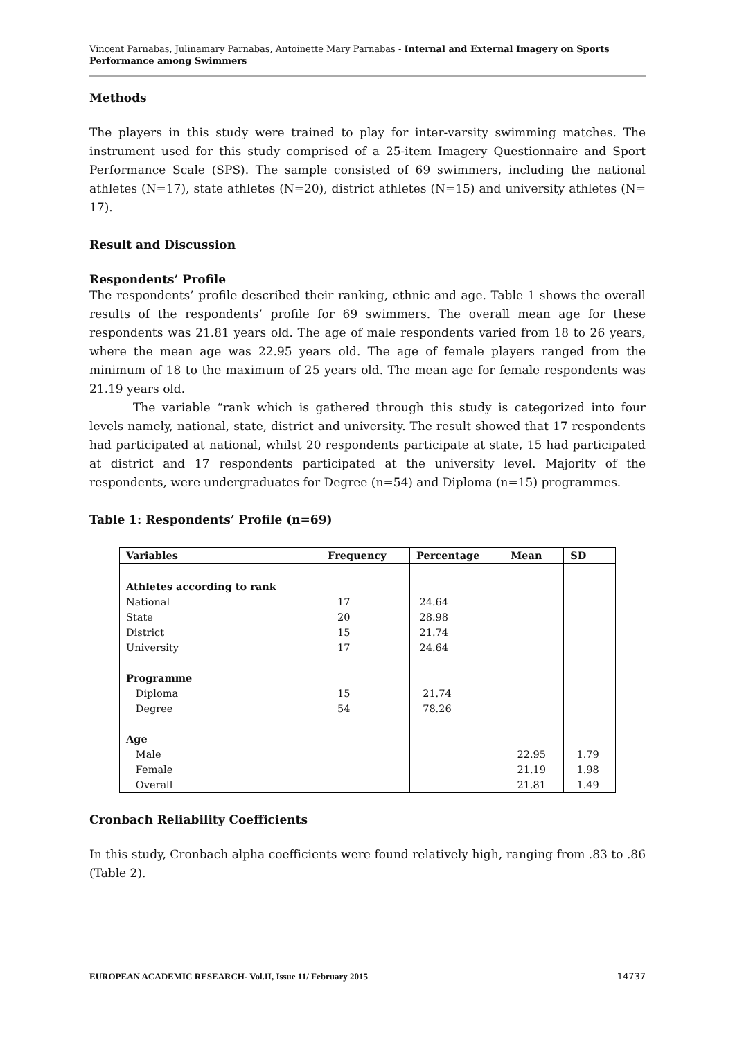Vincent Parnabas, Julinamary Parnabas, Antoinette Mary Parnabas - Internal and External Imagery on Sports Performance among Swimmers
Methods
The players in this study were trained to play for inter-varsity swimming matches. The instrument used for this study comprised of a 25-item Imagery Questionnaire and Sport Performance Scale (SPS). The sample consisted of 69 swimmers, including the national athletes (N=17), state athletes (N=20), district athletes (N=15) and university athletes (N= 17).
Result and Discussion
Respondents’ Profile
The respondents’ profile described their ranking, ethnic and age. Table 1 shows the overall results of the respondents’ profile for 69 swimmers. The overall mean age for these respondents was 21.81 years old. The age of male respondents varied from 18 to 26 years, where the mean age was 22.95 years old. The age of female players ranged from the minimum of 18 to the maximum of 25 years old. The mean age for female respondents was 21.19 years old.
The variable “rank which is gathered through this study is categorized into four levels namely, national, state, district and university. The result showed that 17 respondents had participated at national, whilst 20 respondents participate at state, 15 had participated at district and 17 respondents participated at the university level. Majority of the respondents, were undergraduates for Degree (n=54) and Diploma (n=15) programmes.
Table 1: Respondents’ Profile (n=69)
| Variables | Frequency | Percentage | Mean | SD |
| --- | --- | --- | --- | --- |
| Athletes according to rank | | | | |
| National | 17 | 24.64 | | |
| State | 20 | 28.98 | | |
| District | 15 | 21.74 | | |
| University | 17 | 24.64 | | |
| Programme | | | | |
| Diploma | 15 | 21.74 | | |
| Degree | 54 | 78.26 | | |
| Age | | | | |
| Male | | | 22.95 | 1.79 |
| Female | | | 21.19 | 1.98 |
| Overall | | | 21.81 | 1.49 |
Cronbach Reliability Coefficients
In this study, Cronbach alpha coefficients were found relatively high, ranging from .83 to .86 (Table 2).
EUROPEAN ACADEMIC RESEARCH- Vol.II, Issue 11/ February 2015 14737